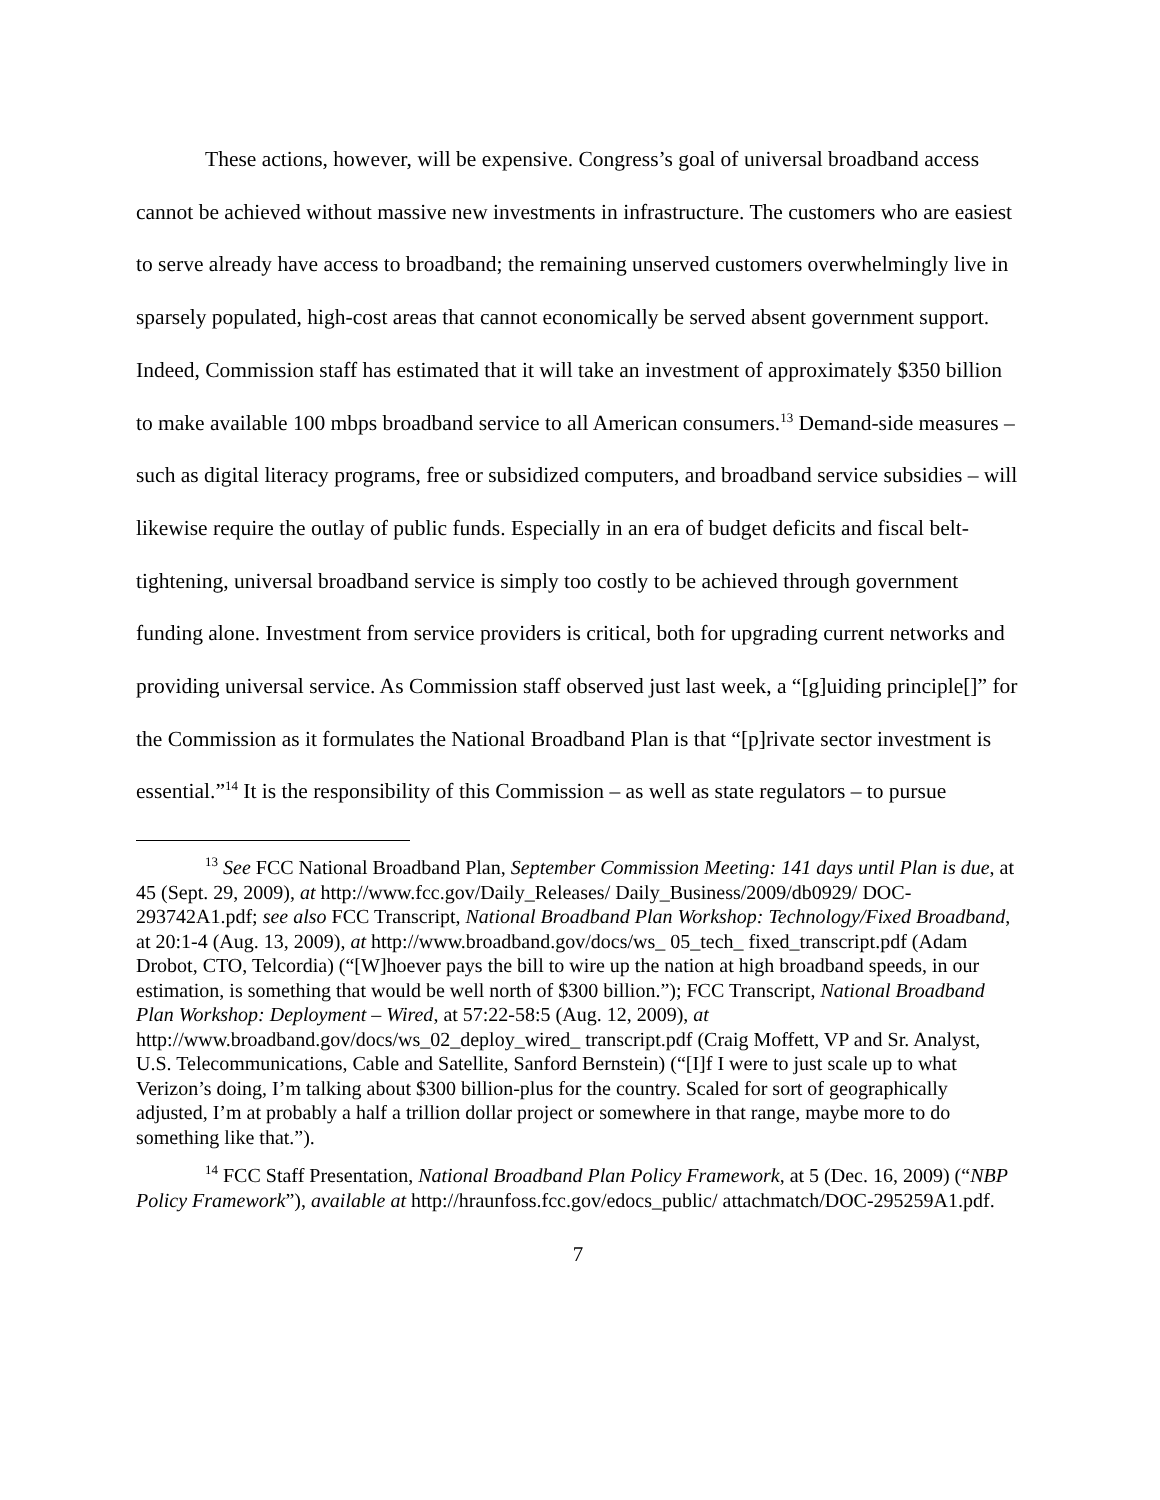These actions, however, will be expensive. Congress’s goal of universal broadband access cannot be achieved without massive new investments in infrastructure. The customers who are easiest to serve already have access to broadband; the remaining unserved customers overwhelmingly live in sparsely populated, high-cost areas that cannot economically be served absent government support. Indeed, Commission staff has estimated that it will take an investment of approximately $350 billion to make available 100 mbps broadband service to all American consumers.<sup>13</sup> Demand-side measures – such as digital literacy programs, free or subsidized computers, and broadband service subsidies – will likewise require the outlay of public funds. Especially in an era of budget deficits and fiscal belt-tightening, universal broadband service is simply too costly to be achieved through government funding alone. Investment from service providers is critical, both for upgrading current networks and providing universal service. As Commission staff observed just last week, a “[g]uiding principle[]” for the Commission as it formulates the National Broadband Plan is that “[p]rivate sector investment is essential.”<sup>14</sup> It is the responsibility of this Commission – as well as state regulators – to pursue
<sup>13</sup> See FCC National Broadband Plan, September Commission Meeting: 141 days until Plan is due, at 45 (Sept. 29, 2009), at http://www.fcc.gov/Daily_Releases/ Daily_Business/2009/db0929/ DOC-293742A1.pdf; see also FCC Transcript, National Broadband Plan Workshop: Technology/Fixed Broadband, at 20:1-4 (Aug. 13, 2009), at http://www.broadband.gov/docs/ws_ 05_tech_ fixed_transcript.pdf (Adam Drobot, CTO, Telcordia) (“[W]hoever pays the bill to wire up the nation at high broadband speeds, in our estimation, is something that would be well north of $300 billion.”); FCC Transcript, National Broadband Plan Workshop: Deployment – Wired, at 57:22-58:5 (Aug. 12, 2009), at http://www.broadband.gov/docs/ws_02_deploy_wired_ transcript.pdf (Craig Moffett, VP and Sr. Analyst, U.S. Telecommunications, Cable and Satellite, Sanford Bernstein) (“[I]f I were to just scale up to what Verizon’s doing, I’m talking about $300 billion-plus for the country. Scaled for sort of geographically adjusted, I’m at probably a half a trillion dollar project or somewhere in that range, maybe more to do something like that.”).
<sup>14</sup> FCC Staff Presentation, National Broadband Plan Policy Framework, at 5 (Dec. 16, 2009) (“NBP Policy Framework”), available at http://hraunfoss.fcc.gov/edocs_public/ attachmatch/DOC-295259A1.pdf.
7